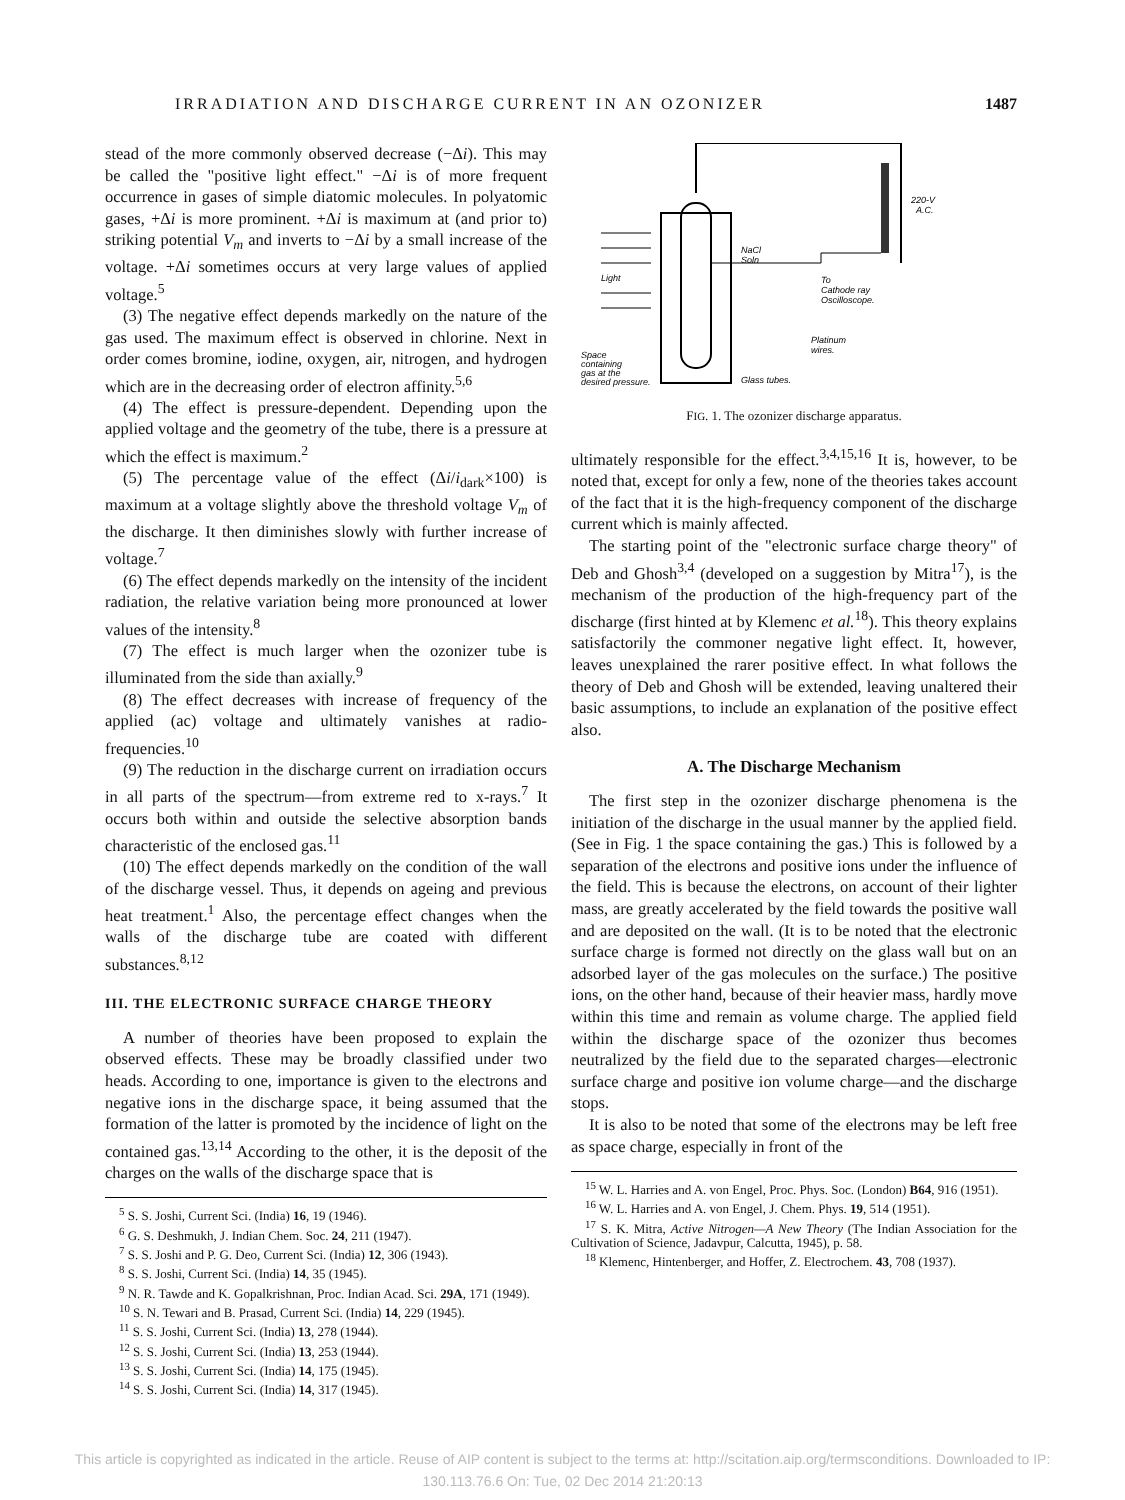IRRADIATION AND DISCHARGE CURRENT IN AN OZONIZER 1487
stead of the more commonly observed decrease (−Δi). This may be called the "positive light effect." −Δi is of more frequent occurrence in gases of simple diatomic molecules. In polyatomic gases, +Δi is more prominent. +Δi is maximum at (and prior to) striking potential V<sub>m</sub> and inverts to −Δi by a small increase of the voltage. +Δi sometimes occurs at very large values of applied voltage.<sup>5</sup>
(3) The negative effect depends markedly on the nature of the gas used. The maximum effect is observed in chlorine. Next in order comes bromine, iodine, oxygen, air, nitrogen, and hydrogen which are in the decreasing order of electron affinity.<sup>5,6</sup>
(4) The effect is pressure-dependent. Depending upon the applied voltage and the geometry of the tube, there is a pressure at which the effect is maximum.<sup>2</sup>
(5) The percentage value of the effect (Δi/i<sub>dark</sub>×100) is maximum at a voltage slightly above the threshold voltage V<sub>m</sub> of the discharge. It then diminishes slowly with further increase of voltage.<sup>7</sup>
(6) The effect depends markedly on the intensity of the incident radiation, the relative variation being more pronounced at lower values of the intensity.<sup>8</sup>
(7) The effect is much larger when the ozonizer tube is illuminated from the side than axially.<sup>9</sup>
(8) The effect decreases with increase of frequency of the applied (ac) voltage and ultimately vanishes at radio-frequencies.<sup>10</sup>
(9) The reduction in the discharge current on irradiation occurs in all parts of the spectrum—from extreme red to x-rays.<sup>7</sup> It occurs both within and outside the selective absorption bands characteristic of the enclosed gas.<sup>11</sup>
(10) The effect depends markedly on the condition of the wall of the discharge vessel. Thus, it depends on ageing and previous heat treatment.<sup>1</sup> Also, the percentage effect changes when the walls of the discharge tube are coated with different substances.<sup>8,12</sup>
III. THE ELECTRONIC SURFACE CHARGE THEORY
A number of theories have been proposed to explain the observed effects. These may be broadly classified under two heads. According to one, importance is given to the electrons and negative ions in the discharge space, it being assumed that the formation of the latter is promoted by the incidence of light on the contained gas.<sup>13,14</sup> According to the other, it is the deposit of the charges on the walls of the discharge space that is
<sup>5</sup> S. S. Joshi, Current Sci. (India) 16, 19 (1946).
<sup>6</sup> G. S. Deshmukh, J. Indian Chem. Soc. 24, 211 (1947).
<sup>7</sup> S. S. Joshi and P. G. Deo, Current Sci. (India) 12, 306 (1943).
<sup>8</sup> S. S. Joshi, Current Sci. (India) 14, 35 (1945).
<sup>9</sup> N. R. Tawde and K. Gopalkrishnan, Proc. Indian Acad. Sci. 29A, 171 (1949).
<sup>10</sup> S. N. Tewari and B. Prasad, Current Sci. (India) 14, 229 (1945).
<sup>11</sup> S. S. Joshi, Current Sci. (India) 13, 278 (1944).
<sup>12</sup> S. S. Joshi, Current Sci. (India) 13, 253 (1944).
<sup>13</sup> S. S. Joshi, Current Sci. (India) 14, 175 (1945).
<sup>14</sup> S. S. Joshi, Current Sci. (India) 14, 317 (1945).
Light
NaCl
Soln
220-V
A.C.
To
Cathode ray
Oscilloscope.
Platinum
wires.
Space
containing
gas at the
desired pressure.
Glass tubes.
FIG. 1. The ozonizer discharge apparatus.
ultimately responsible for the effect.<sup>3,4,15,16</sup> It is, however, to be noted that, except for only a few, none of the theories takes account of the fact that it is the high-frequency component of the discharge current which is mainly affected.
The starting point of the "electronic surface charge theory" of Deb and Ghosh<sup>3,4</sup> (developed on a suggestion by Mitra<sup>17</sup>), is the mechanism of the production of the high-frequency part of the discharge (first hinted at by Klemenc et al.<sup>18</sup>). This theory explains satisfactorily the commoner negative light effect. It, however, leaves unexplained the rarer positive effect. In what follows the theory of Deb and Ghosh will be extended, leaving unaltered their basic assumptions, to include an explanation of the positive effect also.
A. The Discharge Mechanism
The first step in the ozonizer discharge phenomena is the initiation of the discharge in the usual manner by the applied field. (See in Fig. 1 the space containing the gas.) This is followed by a separation of the electrons and positive ions under the influence of the field. This is because the electrons, on account of their lighter mass, are greatly accelerated by the field towards the positive wall and are deposited on the wall. (It is to be noted that the electronic surface charge is formed not directly on the glass wall but on an adsorbed layer of the gas molecules on the surface.) The positive ions, on the other hand, because of their heavier mass, hardly move within this time and remain as volume charge. The applied field within the discharge space of the ozonizer thus becomes neutralized by the field due to the separated charges—electronic surface charge and positive ion volume charge—and the discharge stops.
It is also to be noted that some of the electrons may be left free as space charge, especially in front of the
<sup>15</sup> W. L. Harries and A. von Engel, Proc. Phys. Soc. (London) B64, 916 (1951).
<sup>16</sup> W. L. Harries and A. von Engel, J. Chem. Phys. 19, 514 (1951).
<sup>17</sup> S. K. Mitra, Active Nitrogen—A New Theory (The Indian Association for the Cultivation of Science, Jadavpur, Calcutta, 1945), p. 58.
<sup>18</sup> Klemenc, Hintenberger, and Hoffer, Z. Electrochem. 43, 708 (1937).
This article is copyrighted as indicated in the article. Reuse of AIP content is subject to the terms at: http://scitation.aip.org/termsconditions. Downloaded to IP:
130.113.76.6 On: Tue, 02 Dec 2014 21:20:13